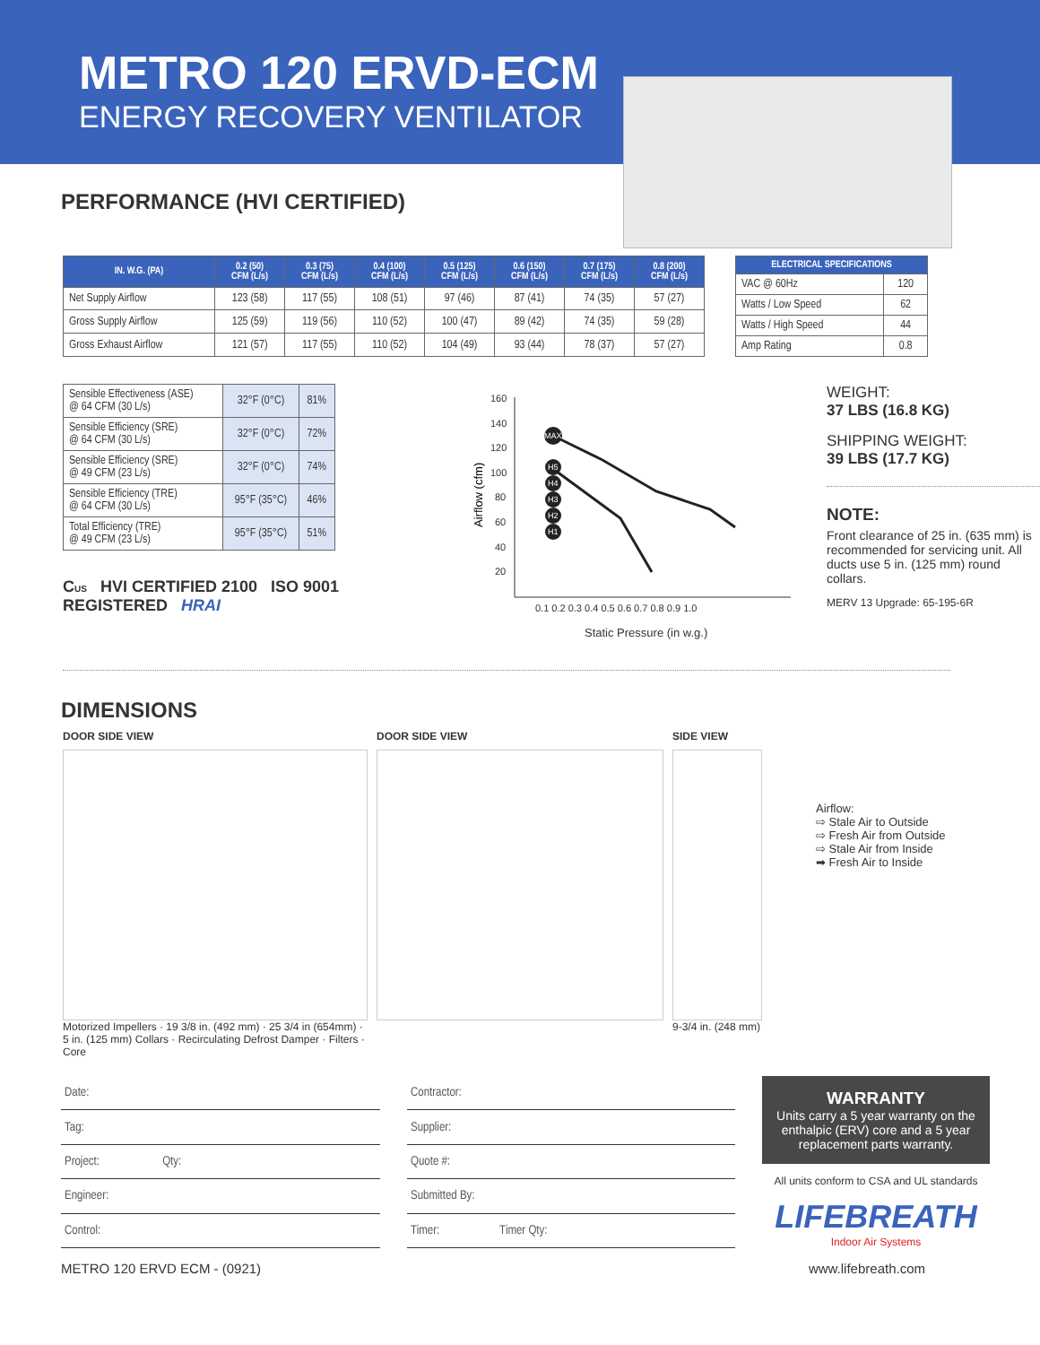METRO 120 ERVD-ECM
ENERGY RECOVERY VENTILATOR
PERFORMANCE (HVI CERTIFIED)
| IN. W.G. (PA) | 0.2 (50) CFM (L/s) | 0.3 (75) CFM (L/s) | 0.4 (100) CFM (L/s) | 0.5 (125) CFM (L/s) | 0.6 (150) CFM (L/s) | 0.7 (175) CFM (L/s) | 0.8 (200) CFM (L/s) |
| --- | --- | --- | --- | --- | --- | --- | --- |
| Net Supply Airflow | 123 (58) | 117 (55) | 108 (51) | 97 (46) | 87 (41) | 74 (35) | 57 (27) |
| Gross Supply Airflow | 125 (59) | 119 (56) | 110 (52) | 100 (47) | 89 (42) | 74 (35) | 59 (28) |
| Gross Exhaust Airflow | 121 (57) | 117 (55) | 110 (52) | 104 (49) | 93 (44) | 78 (37) | 57 (27) |
| ELECTRICAL SPECIFICATIONS | |
| --- | --- |
| VAC @ 60Hz | 120 |
| Watts / Low Speed | 62 |
| Watts / High Speed | 44 |
| Amp Rating | 0.8 |
| Sensible Effectiveness (ASE) @ 64 CFM (30 L/s) | 32°F (0°C) | 81% |
| Sensible Efficiency (SRE) @ 64 CFM (30 L/s) | 32°F (0°C) | 72% |
| Sensible Efficiency (SRE) @ 49 CFM (23 L/s) | 32°F (0°C) | 74% |
| Sensible Efficiency (TRE) @ 64 CFM (30 L/s) | 95°F (35°C) | 46% |
| Total Efficiency (TRE) @ 49 CFM (23 L/s) | 95°F (35°C) | 51% |
CUS HVI CERTIFIED 2100 ISO 9001 REGISTERED HRAI
Airflow (cfm)
160
140
120
100
80
60
40
20
0.1 0.2 0.3 0.4 0.5 0.6 0.7 0.8 0.9 1.0
Static Pressure (in w.g.)
MAX
H5
H4
H3
H2
H1
WEIGHT:
37 LBS (16.8 KG)
SHIPPING WEIGHT:
39 LBS (17.7 KG)
NOTE:
Front clearance of 25 in. (635 mm) is recommended for servicing unit. All ducts use 5 in. (125 mm) round collars.
MERV 13 Upgrade: 65-195-6R
DIMENSIONS
DOOR SIDE VIEW
Motorized Impellers · 19 3/8 in. (492 mm) · 25 3/4 in (654mm) · 5 in. (125 mm) Collars · Recirculating Defrost Damper · Filters · Core
DOOR SIDE VIEW SIDE VIEW
9-3/4 in. (248 mm)
Airflow:
⇨ Stale Air to Outside
⇨ Fresh Air from Outside
⇨ Stale Air from Inside
➡ Fresh Air to Inside
| Date: |
| Tag: |
| Project: Qty: |
| Engineer: |
| Control: |
| Contractor: |
| Supplier: |
| Quote #: |
| Submitted By: |
| Timer: Timer Qty: |
WARRANTY
Units carry a 5 year warranty on the enthalpic (ERV) core and a 5 year replacement parts warranty.
All units conform to CSA and UL standards
LIFEBREATH
Indoor Air Systems
METRO 120 ERVD ECM - (0921) www.lifebreath.com